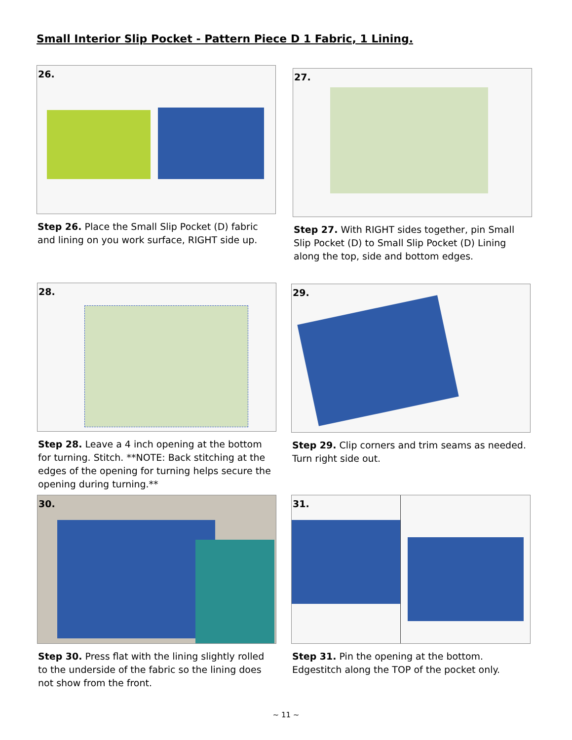Small Interior Slip Pocket - Pattern Piece D 1 Fabric, 1 Lining.
26.
Step 26. Place the Small Slip Pocket (D) fabric and lining on you work surface, RIGHT side up.
27.
Step 27. With RIGHT sides together, pin Small Slip Pocket (D) to Small Slip Pocket (D) Lining along the top, side and bottom edges.
28.
Step 28. Leave a 4 inch opening at the bottom for turning. Stitch. **NOTE: Back stitching at the edges of the opening for turning helps secure the opening during turning.**
29.
Step 29. Clip corners and trim seams as needed. Turn right side out.
30.
Step 30. Press flat with the lining slightly rolled to the underside of the fabric so the lining does not show from the front.
31.
Step 31. Pin the opening at the bottom. Edgestitch along the TOP of the pocket only.
~ 11 ~